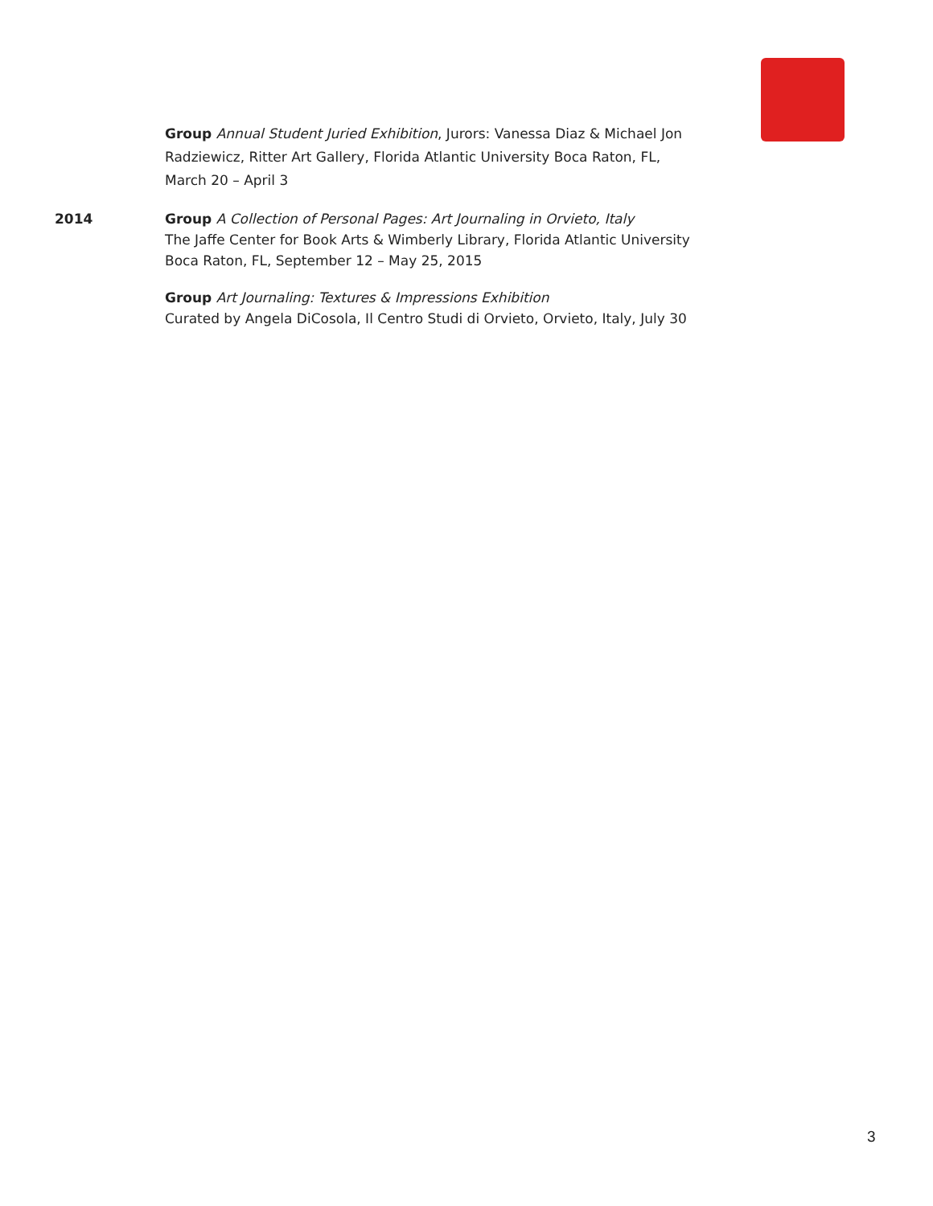Group Annual Student Juried Exhibition, Jurors: Vanessa Diaz & Michael Jon Radziewicz, Ritter Art Gallery, Florida Atlantic University Boca Raton, FL, March 20 – April 3
2014 Group A Collection of Personal Pages: Art Journaling in Orvieto, Italy
The Jaffe Center for Book Arts & Wimberly Library, Florida Atlantic University Boca Raton, FL, September 12 – May 25, 2015
Group Art Journaling: Textures & Impressions Exhibition
Curated by Angela DiCosola, Il Centro Studi di Orvieto, Orvieto, Italy, July 30
3